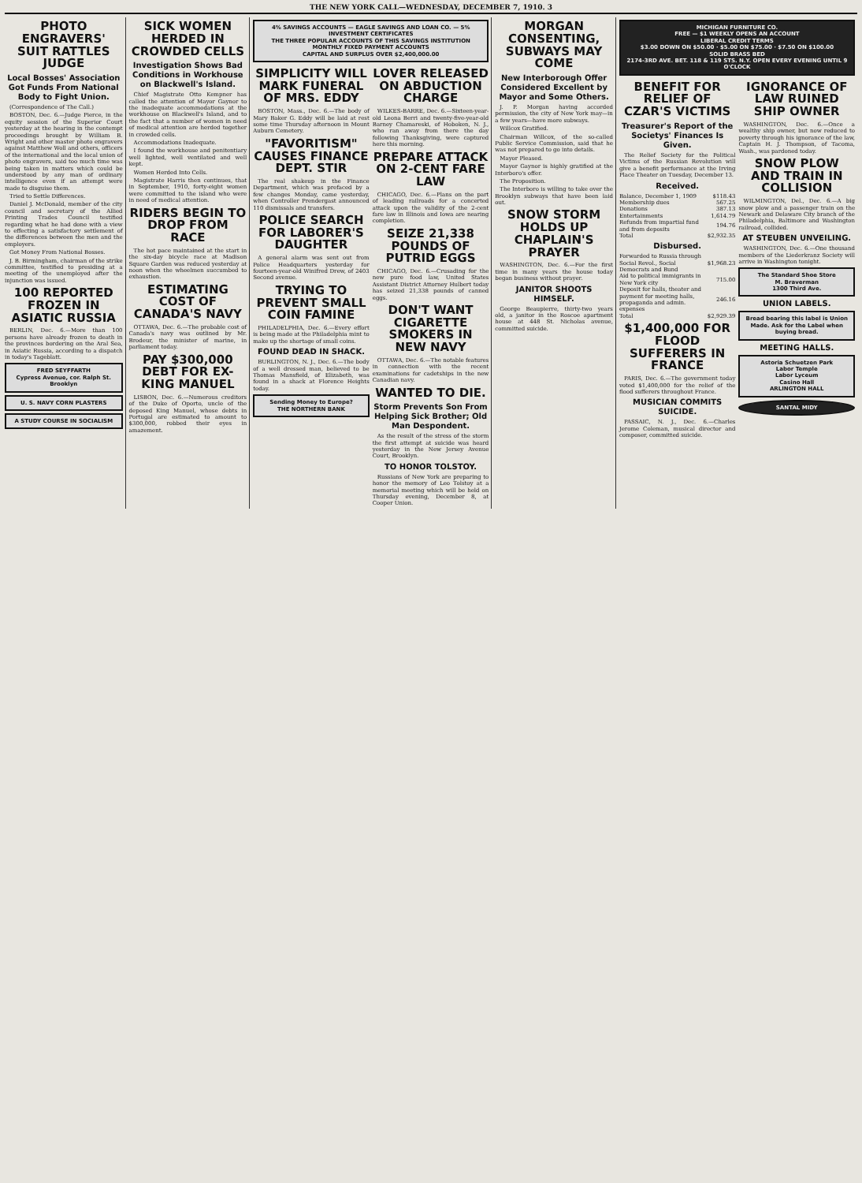THE NEW YORK CALL—WEDNESDAY, DECEMBER 7, 1910. 3
PHOTO ENGRAVERS' SUIT RATTLES JUDGE
Local Bosses' Association Got Funds From National Body to Fight Union.
(Correspondence of The Call.)
BOSTON, Dec. 6.—Judge Pierce, in the equity session of the Superior Court yesterday at the hearing in the contempt proceedings brought by William B. Wright and other master photo engravers against Matthew Woll and others, officers of the international and the local union of photo engravers, said too much time was being taken in matters which could be understood by any man of ordinary intelligence even if an attempt were made to disguise them.
Tried to Settle Differences.
Daniel J. McDonald, member of the city council and secretary of the Allied Printing Trades Council testified regarding what he had done with a view to effecting a satisfactory settlement of the differences between the men and the employers.
Got Money From National Bosses.
J. B. Birmingham, chairman of the strike committee, testified to presiding at a meeting of the unemployed after the injunction was issued.
100 REPORTED FROZEN IN ASIATIC RUSSIA
BERLIN, Dec. 6.—More than 100 persons have already frozen to death in the provinces bordering on the Aral Sea, in Asiatic Russia, according to a dispatch in today's Tageblatt.
FRED SEYFFARTH
Cypress Avenue, cor. Ralph St.
Brooklyn
U. S. NAVY CORN PLASTERS
A STUDY COURSE IN SOCIALISM
SICK WOMEN HERDED IN CROWDED CELLS
Investigation Shows Bad Conditions in Workhouse on Blackwell's Island.
Chief Magistrate Otto Kempner has called the attention of Mayor Gaynor to the inadequate accommodations at the workhouse on Blackwell's Island, and to the fact that a number of women in need of medical attention are herded together in crowded cells.
Accommodations Inadequate.
I found the workhouse and penitentiary well lighted, well ventilated and well kept.
Women Herded Into Cells.
Magistrate Harris then continues, that in September, 1910, forty-eight women were committed to the island who were in need of medical attention.
RIDERS BEGIN TO DROP FROM RACE
The hot pace maintained at the start in the six-day bicycle race at Madison Square Garden was reduced yesterday at noon when the wheelmen succumbed to exhaustion.
ESTIMATING COST OF CANADA'S NAVY
OTTAWA, Dec. 6.—The probable cost of Canada's navy was outlined by Mr. Brodeur, the minister of marine, in parliament today.
PAY $300,000 DEBT FOR EX-KING MANUEL
LISBON, Dec. 6.—Numerous creditors of the Duke of Oporto, uncle of the deposed King Manuel, whose debts in Portugal are estimated to amount to $300,000, robbed their eyes in amazement.
4% SAVINGS ACCOUNTS — EAGLE SAVINGS AND LOAN CO. — 5% INVESTMENT CERTIFICATES
THE THREE POPULAR ACCOUNTS OF THIS SAVINGS INSTITUTION
MONTHLY FIXED PAYMENT ACCOUNTS
CAPITAL AND SURPLUS OVER $2,400,000.00
SIMPLICITY WILL MARK FUNERAL OF MRS. EDDY
BOSTON, Mass., Dec. 6.—The body of Mary Baker G. Eddy will be laid at rest some time Thursday afternoon in Mount Auburn Cemetery.
"FAVORITISM" CAUSES FINANCE DEPT. STIR
The real shakeup in the Finance Department, which was prefaced by a few changes Monday, came yesterday, when Controller Prendergast announced 110 dismissals and transfers.
POLICE SEARCH FOR LABORER'S DAUGHTER
A general alarm was sent out from Police Headquarters yesterday for fourteen-year-old Winifred Drew, of 2403 Second avenue.
TRYING TO PREVENT SMALL COIN FAMINE
PHILADELPHIA, Dec. 6.—Every effort is being made at the Philadelphia mint to make up the shortage of small coins.
FOUND DEAD IN SHACK.
BURLINGTON, N. J., Dec. 6.—The body of a well dressed man, believed to be Thomas Mansfield, of Elizabeth, was found in a shack at Florence Heights today.
Sending Money to Europe?
THE NORTHERN BANK
LOVER RELEASED ON ABDUCTION CHARGE
WILKES-BARRE, Dec. 6.—Sixteen-year-old Leona Berri and twenty-five-year-old Barney Chamareski, of Hoboken, N. J., who ran away from there the day following Thanksgiving, were captured here this morning.
PREPARE ATTACK ON 2-CENT FARE LAW
CHICAGO, Dec. 6.—Plans on the part of leading railroads for a concerted attack upon the validity of the 2-cent fare law in Illinois and Iowa are nearing completion.
SEIZE 21,338 POUNDS OF PUTRID EGGS
CHICAGO, Dec. 6.—Crusading for the new pure food law, United States Assistant District Attorney Hulbert today has seized 21,338 pounds of canned eggs.
DON'T WANT CIGARETTE SMOKERS IN NEW NAVY
OTTAWA, Dec. 6.—The notable features in connection with the recent examinations for cadetships in the new Canadian navy.
WANTED TO DIE.
Storm Prevents Son From Helping Sick Brother; Old Man Despondent.
As the result of the stress of the storm the first attempt at suicide was heard yesterday in the New Jersey Avenue Court, Brooklyn.
TO HONOR TOLSTOY.
Russians of New York are preparing to honor the memory of Leo Tolstoy at a memorial meeting which will be held on Thursday evening, December 8, at Cooper Union.
MORGAN CONSENTING, SUBWAYS MAY COME
New Interborough Offer Considered Excellent by Mayor and Some Others.
J. P. Morgan having accorded permission, the city of New York may—in a few years—have more subways.
Willcox Gratified.
Chairman Willcox, of the so-called Public Service Commission, said that he was not prepared to go into details.
Mayor Pleased.
Mayor Gaynor is highly gratified at the Interboro's offer.
The Proposition.
The Interboro is willing to take over the Brooklyn subways that have been laid out.
SNOW STORM HOLDS UP CHAPLAIN'S PRAYER
WASHINGTON, Dec. 6.—For the first time in many years the house today began business without prayer.
JANITOR SHOOTS HIMSELF.
George Beaupierre, thirty-two years old, a janitor in the Roscoe apartment house at 448 St. Nicholas avenue, committed suicide.
MICHIGAN FURNITURE CO.
FREE — $1 WEEKLY OPENS AN ACCOUNT
LIBERAL CREDIT TERMS
$3.00 DOWN ON $50.00 · $5.00 ON $75.00 · $7.50 ON $100.00
SOLID BRASS BED
2174-3RD AVE. BET. 118 & 119 STS. N.Y. OPEN EVERY EVENING UNTIL 9 O'CLOCK
BENEFIT FOR RELIEF OF CZAR'S VICTIMS
Treasurer's Report of the Societys' Finances Is Given.
The Relief Society for the Political Victims of the Russian Revolution will give a benefit performance at the Irving Place Theater on Tuesday, December 13.
Received.
| Balance, December 1, 1909 | $118.43 |
| Membership dues | 567.25 |
| Donations | 387.13 |
| Entertainments | 1,614.79 |
| Refunds from impartial fund and from deposits | 194.76 |
| Total | $2,932.35 |
Disbursed.
| Forwarded to Russia through Social Revol., Social Democrats and Bund | $1,968.23 |
| Aid to political immigrants in New York city | 715.00 |
| Deposit for halls, theater and payment for meeting halls, propaganda and admin. expenses | 246.16 |
| Total | $2,929.39 |
$1,400,000 FOR FLOOD SUFFERERS IN FRANCE
PARIS, Dec. 6.—The government today voted $1,400,000 for the relief of the flood sufferers throughout France.
MUSICIAN COMMITS SUICIDE.
PASSAIC, N. J., Dec. 6.—Charles Jerome Coleman, musical director and composer, committed suicide.
IGNORANCE OF LAW RUINED SHIP OWNER
WASHINGTON, Dec. 6.—Once a wealthy ship owner, but now reduced to poverty through his ignorance of the law, Captain H. J. Thompson, of Tacoma, Wash., was pardoned today.
SNOW PLOW AND TRAIN IN COLLISION
WILMINGTON, Del., Dec. 6.—A big snow plow and a passenger train on the Newark and Delaware City branch of the Philadelphia, Baltimore and Washington railroad, collided.
AT STEUBEN UNVEILING.
WASHINGTON, Dec. 6.—One thousand members of the Liederkranz Society will arrive in Washington tonight.
The Standard Shoe Store
M. Braverman
1300 Third Ave.
UNION LABELS.
Bread bearing this label is Union Made. Ask for the Label when buying bread.
MEETING HALLS.
Astoria Schuetzen Park
Labor Temple
Labor Lyceum
Casino Hall
ARLINGTON HALL
SANTAL MIDY